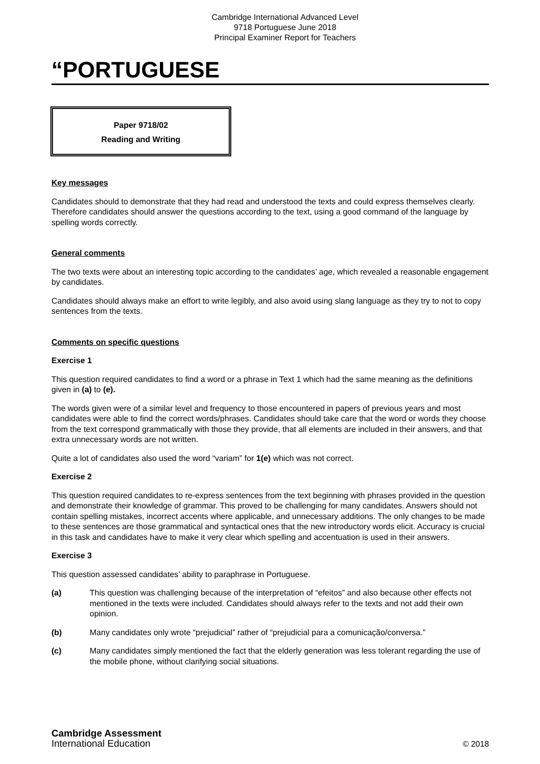Cambridge International Advanced Level
9718 Portuguese June 2018
Principal Examiner Report for Teachers
“PORTUGUESE
Paper 9718/02
Reading and Writing
Key messages
Candidates should to demonstrate that they had read and understood the texts and could express themselves clearly. Therefore candidates should answer the questions according to the text, using a good command of the language by spelling words correctly.
General comments
The two texts were about an interesting topic according to the candidates’ age, which revealed a reasonable engagement by candidates.
Candidates should always make an effort to write legibly, and also avoid using slang language as they try to not to copy sentences from the texts.
Comments on specific questions
Exercise 1
This question required candidates to find a word or a phrase in Text 1 which had the same meaning as the definitions given in (a) to (e).
The words given were of a similar level and frequency to those encountered in papers of previous years and most candidates were able to find the correct words/phrases. Candidates should take care that the word or words they choose from the text correspond grammatically with those they provide, that all elements are included in their answers, and that extra unnecessary words are not written.
Quite a lot of candidates also used the word “variam” for 1(e) which was not correct.
Exercise 2
This question required candidates to re-express sentences from the text beginning with phrases provided in the question and demonstrate their knowledge of grammar. This proved to be challenging for many candidates. Answers should not contain spelling mistakes, incorrect accents where applicable, and unnecessary additions. The only changes to be made to these sentences are those grammatical and syntactical ones that the new introductory words elicit. Accuracy is crucial in this task and candidates have to make it very clear which spelling and accentuation is used in their answers.
Exercise 3
This question assessed candidates’ ability to paraphrase in Portuguese.
(a) This question was challenging because of the interpretation of “efeitos” and also because other effects not mentioned in the texts were included. Candidates should always refer to the texts and not add their own opinion.
(b) Many candidates only wrote “prejudicial” rather of “prejudicial para a comunicação/conversa.”
(c) Many candidates simply mentioned the fact that the elderly generation was less tolerant regarding the use of the mobile phone, without clarifying social situations.
Cambridge Assessment
International Education
© 2018